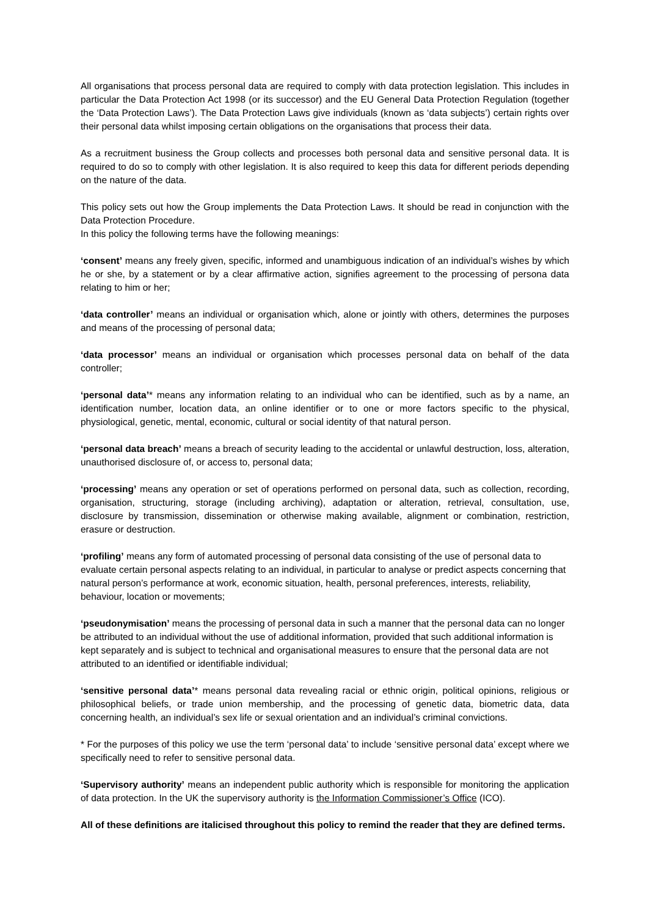All organisations that process personal data are required to comply with data protection legislation. This includes in particular the Data Protection Act 1998 (or its successor) and the EU General Data Protection Regulation (together the ‘Data Protection Laws’). The Data Protection Laws give individuals (known as ‘data subjects’) certain rights over their personal data whilst imposing certain obligations on the organisations that process their data.
As a recruitment business the Group collects and processes both personal data and sensitive personal data. It is required to do so to comply with other legislation. It is also required to keep this data for different periods depending on the nature of the data.
This policy sets out how the Group implements the Data Protection Laws. It should be read in conjunction with the Data Protection Procedure.
In this policy the following terms have the following meanings:
‘consent’ means any freely given, specific, informed and unambiguous indication of an individual’s wishes by which he or she, by a statement or by a clear affirmative action, signifies agreement to the processing of persona data relating to him or her;
‘data controller’ means an individual or organisation which, alone or jointly with others, determines the purposes and means of the processing of personal data;
‘data processor’ means an individual or organisation which processes personal data on behalf of the data controller;
‘personal data’* means any information relating to an individual who can be identified, such as by a name, an identification number, location data, an online identifier or to one or more factors specific to the physical, physiological, genetic, mental, economic, cultural or social identity of that natural person.
‘personal data breach’ means a breach of security leading to the accidental or unlawful destruction, loss, alteration, unauthorised disclosure of, or access to, personal data;
‘processing’ means any operation or set of operations performed on personal data, such as collection, recording, organisation, structuring, storage (including archiving), adaptation or alteration, retrieval, consultation, use, disclosure by transmission, dissemination or otherwise making available, alignment or combination, restriction, erasure or destruction.
‘profiling’ means any form of automated processing of personal data consisting of the use of personal data to evaluate certain personal aspects relating to an individual, in particular to analyse or predict aspects concerning that natural person’s performance at work, economic situation, health, personal preferences, interests, reliability, behaviour, location or movements;
‘pseudonymisation’ means the processing of personal data in such a manner that the personal data can no longer be attributed to an individual without the use of additional information, provided that such additional information is kept separately and is subject to technical and organisational measures to ensure that the personal data are not attributed to an identified or identifiable individual;
‘sensitive personal data’* means personal data revealing racial or ethnic origin, political opinions, religious or philosophical beliefs, or trade union membership, and the processing of genetic data, biometric data, data concerning health, an individual’s sex life or sexual orientation and an individual’s criminal convictions.
* For the purposes of this policy we use the term ‘personal data’ to include ‘sensitive personal data’ except where we specifically need to refer to sensitive personal data.
‘Supervisory authority’ means an independent public authority which is responsible for monitoring the application of data protection. In the UK the supervisory authority is the Information Commissioner’s Office (ICO).
All of these definitions are italicised throughout this policy to remind the reader that they are defined terms.